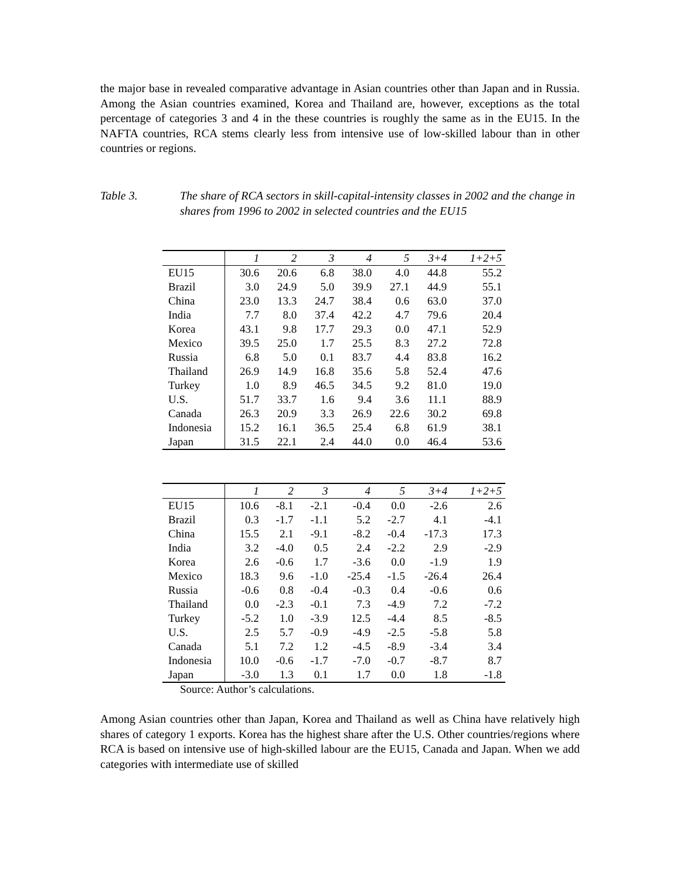the major base in revealed comparative advantage in Asian countries other than Japan and in Russia. Among the Asian countries examined, Korea and Thailand are, however, exceptions as the total percentage of categories 3 and 4 in the these countries is roughly the same as in the EU15. In the NAFTA countries, RCA stems clearly less from intensive use of low-skilled labour than in other countries or regions.
Table 3. The share of RCA sectors in skill-capital-intensity classes in 2002 and the change in shares from 1996 to 2002 in selected countries and the EU15
| | 1 | 2 | 3 | 4 | 5 | 3+4 | 1+2+5 |
| --- | --- | --- | --- | --- | --- | --- | --- |
| EU15 | 30.6 | 20.6 | 6.8 | 38.0 | 4.0 | 44.8 | 55.2 |
| Brazil | 3.0 | 24.9 | 5.0 | 39.9 | 27.1 | 44.9 | 55.1 |
| China | 23.0 | 13.3 | 24.7 | 38.4 | 0.6 | 63.0 | 37.0 |
| India | 7.7 | 8.0 | 37.4 | 42.2 | 4.7 | 79.6 | 20.4 |
| Korea | 43.1 | 9.8 | 17.7 | 29.3 | 0.0 | 47.1 | 52.9 |
| Mexico | 39.5 | 25.0 | 1.7 | 25.5 | 8.3 | 27.2 | 72.8 |
| Russia | 6.8 | 5.0 | 0.1 | 83.7 | 4.4 | 83.8 | 16.2 |
| Thailand | 26.9 | 14.9 | 16.8 | 35.6 | 5.8 | 52.4 | 47.6 |
| Turkey | 1.0 | 8.9 | 46.5 | 34.5 | 9.2 | 81.0 | 19.0 |
| U.S. | 51.7 | 33.7 | 1.6 | 9.4 | 3.6 | 11.1 | 88.9 |
| Canada | 26.3 | 20.9 | 3.3 | 26.9 | 22.6 | 30.2 | 69.8 |
| Indonesia | 15.2 | 16.1 | 36.5 | 25.4 | 6.8 | 61.9 | 38.1 |
| Japan | 31.5 | 22.1 | 2.4 | 44.0 | 0.0 | 46.4 | 53.6 |
| | 1 | 2 | 3 | 4 | 5 | 3+4 | 1+2+5 |
| --- | --- | --- | --- | --- | --- | --- | --- |
| EU15 | 10.6 | -8.1 | -2.1 | -0.4 | 0.0 | -2.6 | 2.6 |
| Brazil | 0.3 | -1.7 | -1.1 | 5.2 | -2.7 | 4.1 | -4.1 |
| China | 15.5 | 2.1 | -9.1 | -8.2 | -0.4 | -17.3 | 17.3 |
| India | 3.2 | -4.0 | 0.5 | 2.4 | -2.2 | 2.9 | -2.9 |
| Korea | 2.6 | -0.6 | 1.7 | -3.6 | 0.0 | -1.9 | 1.9 |
| Mexico | 18.3 | 9.6 | -1.0 | -25.4 | -1.5 | -26.4 | 26.4 |
| Russia | -0.6 | 0.8 | -0.4 | -0.3 | 0.4 | -0.6 | 0.6 |
| Thailand | 0.0 | -2.3 | -0.1 | 7.3 | -4.9 | 7.2 | -7.2 |
| Turkey | -5.2 | 1.0 | -3.9 | 12.5 | -4.4 | 8.5 | -8.5 |
| U.S. | 2.5 | 5.7 | -0.9 | -4.9 | -2.5 | -5.8 | 5.8 |
| Canada | 5.1 | 7.2 | 1.2 | -4.5 | -8.9 | -3.4 | 3.4 |
| Indonesia | 10.0 | -0.6 | -1.7 | -7.0 | -0.7 | -8.7 | 8.7 |
| Japan | -3.0 | 1.3 | 0.1 | 1.7 | 0.0 | 1.8 | -1.8 |
Source: Author’s calculations.
Among Asian countries other than Japan, Korea and Thailand as well as China have relatively high shares of category 1 exports. Korea has the highest share after the U.S. Other countries/regions where RCA is based on intensive use of high-skilled labour are the EU15, Canada and Japan. When we add categories with intermediate use of skilled